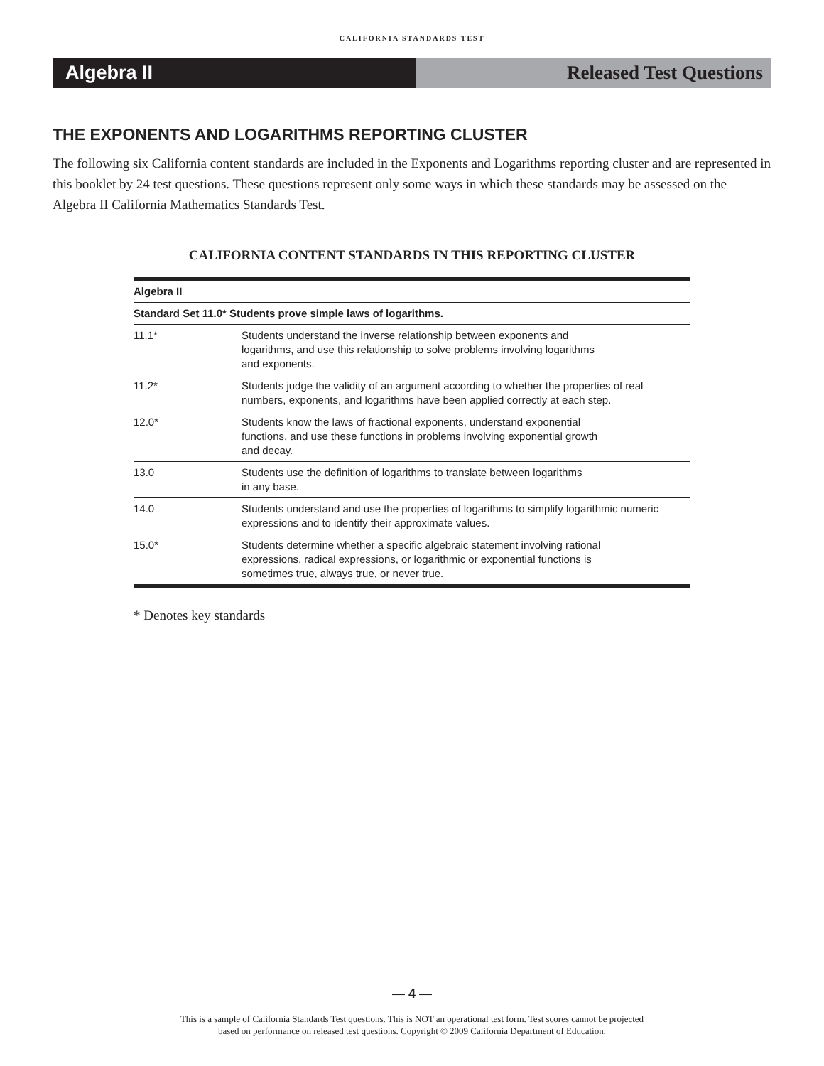CALIFORNIA STANDARDS TEST
Algebra II Released Test Questions
THE EXPONENTS AND LOGARITHMS REPORTING CLUSTER
The following six California content standards are included in the Exponents and Logarithms reporting cluster and are represented in this booklet by 24 test questions. These questions represent only some ways in which these standards may be assessed on the Algebra II California Mathematics Standards Test.
CALIFORNIA CONTENT STANDARDS IN THIS REPORTING CLUSTER
| Algebra II | |
| --- | --- |
| Standard Set 11.0* Students prove simple laws of logarithms. | |
| 11.1* | Students understand the inverse relationship between exponents and logarithms, and use this relationship to solve problems involving logarithms and exponents. |
| 11.2* | Students judge the validity of an argument according to whether the properties of real numbers, exponents, and logarithms have been applied correctly at each step. |
| 12.0* | Students know the laws of fractional exponents, understand exponential functions, and use these functions in problems involving exponential growth and decay. |
| 13.0 | Students use the definition of logarithms to translate between logarithms in any base. |
| 14.0 | Students understand and use the properties of logarithms to simplify logarithmic numeric expressions and to identify their approximate values. |
| 15.0* | Students determine whether a specific algebraic statement involving rational expressions, radical expressions, or logarithmic or exponential functions is sometimes true, always true, or never true. |
* Denotes key standards
— 4 —
This is a sample of California Standards Test questions. This is NOT an operational test form. Test scores cannot be projected
based on performance on released test questions. Copyright © 2009 California Department of Education.